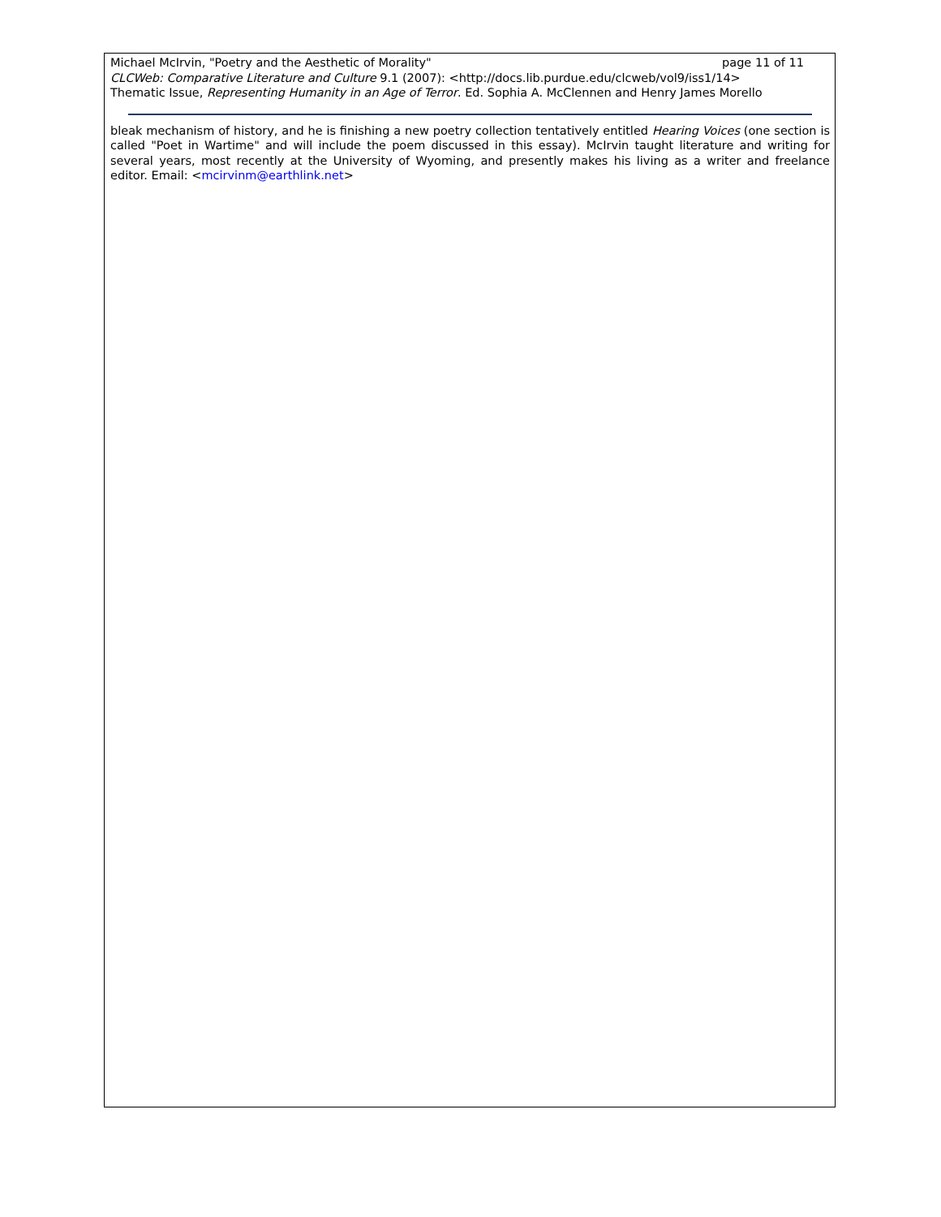Michael McIrvin, "Poetry and the Aesthetic of Morality" page 11 of 11
CLCWeb: Comparative Literature and Culture 9.1 (2007): <http://docs.lib.purdue.edu/clcweb/vol9/iss1/14>
Thematic Issue, Representing Humanity in an Age of Terror. Ed. Sophia A. McClennen and Henry James Morello
bleak mechanism of history, and he is finishing a new poetry collection tentatively entitled Hearing Voices (one section is called "Poet in Wartime" and will include the poem discussed in this essay). McIrvin taught literature and writing for several years, most recently at the University of Wyoming, and presently makes his living as a writer and freelance editor. Email: <mcirvinm@earthlink.net>